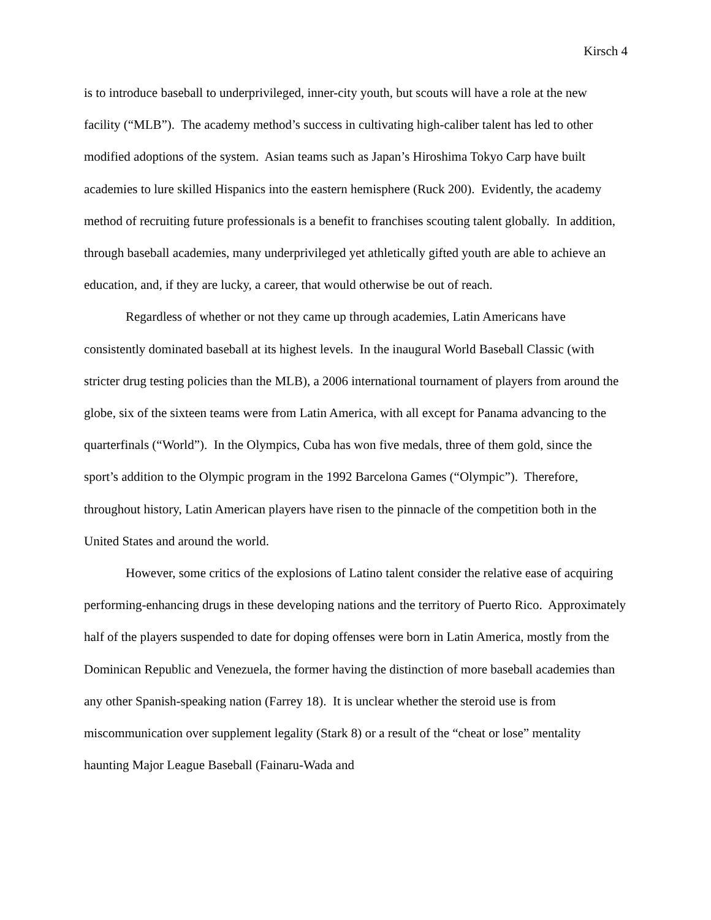Kirsch 4
is to introduce baseball to underprivileged, inner-city youth, but scouts will have a role at the new facility (“MLB”). The academy method’s success in cultivating high-caliber talent has led to other modified adoptions of the system. Asian teams such as Japan’s Hiroshima Tokyo Carp have built academies to lure skilled Hispanics into the eastern hemisphere (Ruck 200). Evidently, the academy method of recruiting future professionals is a benefit to franchises scouting talent globally. In addition, through baseball academies, many underprivileged yet athletically gifted youth are able to achieve an education, and, if they are lucky, a career, that would otherwise be out of reach.
Regardless of whether or not they came up through academies, Latin Americans have consistently dominated baseball at its highest levels. In the inaugural World Baseball Classic (with stricter drug testing policies than the MLB), a 2006 international tournament of players from around the globe, six of the sixteen teams were from Latin America, with all except for Panama advancing to the quarterfinals (“World”). In the Olympics, Cuba has won five medals, three of them gold, since the sport’s addition to the Olympic program in the 1992 Barcelona Games (“Olympic”). Therefore, throughout history, Latin American players have risen to the pinnacle of the competition both in the United States and around the world.
However, some critics of the explosions of Latino talent consider the relative ease of acquiring performing-enhancing drugs in these developing nations and the territory of Puerto Rico. Approximately half of the players suspended to date for doping offenses were born in Latin America, mostly from the Dominican Republic and Venezuela, the former having the distinction of more baseball academies than any other Spanish-speaking nation (Farrey 18). It is unclear whether the steroid use is from miscommunication over supplement legality (Stark 8) or a result of the “cheat or lose” mentality haunting Major League Baseball (Fainaru-Wada and